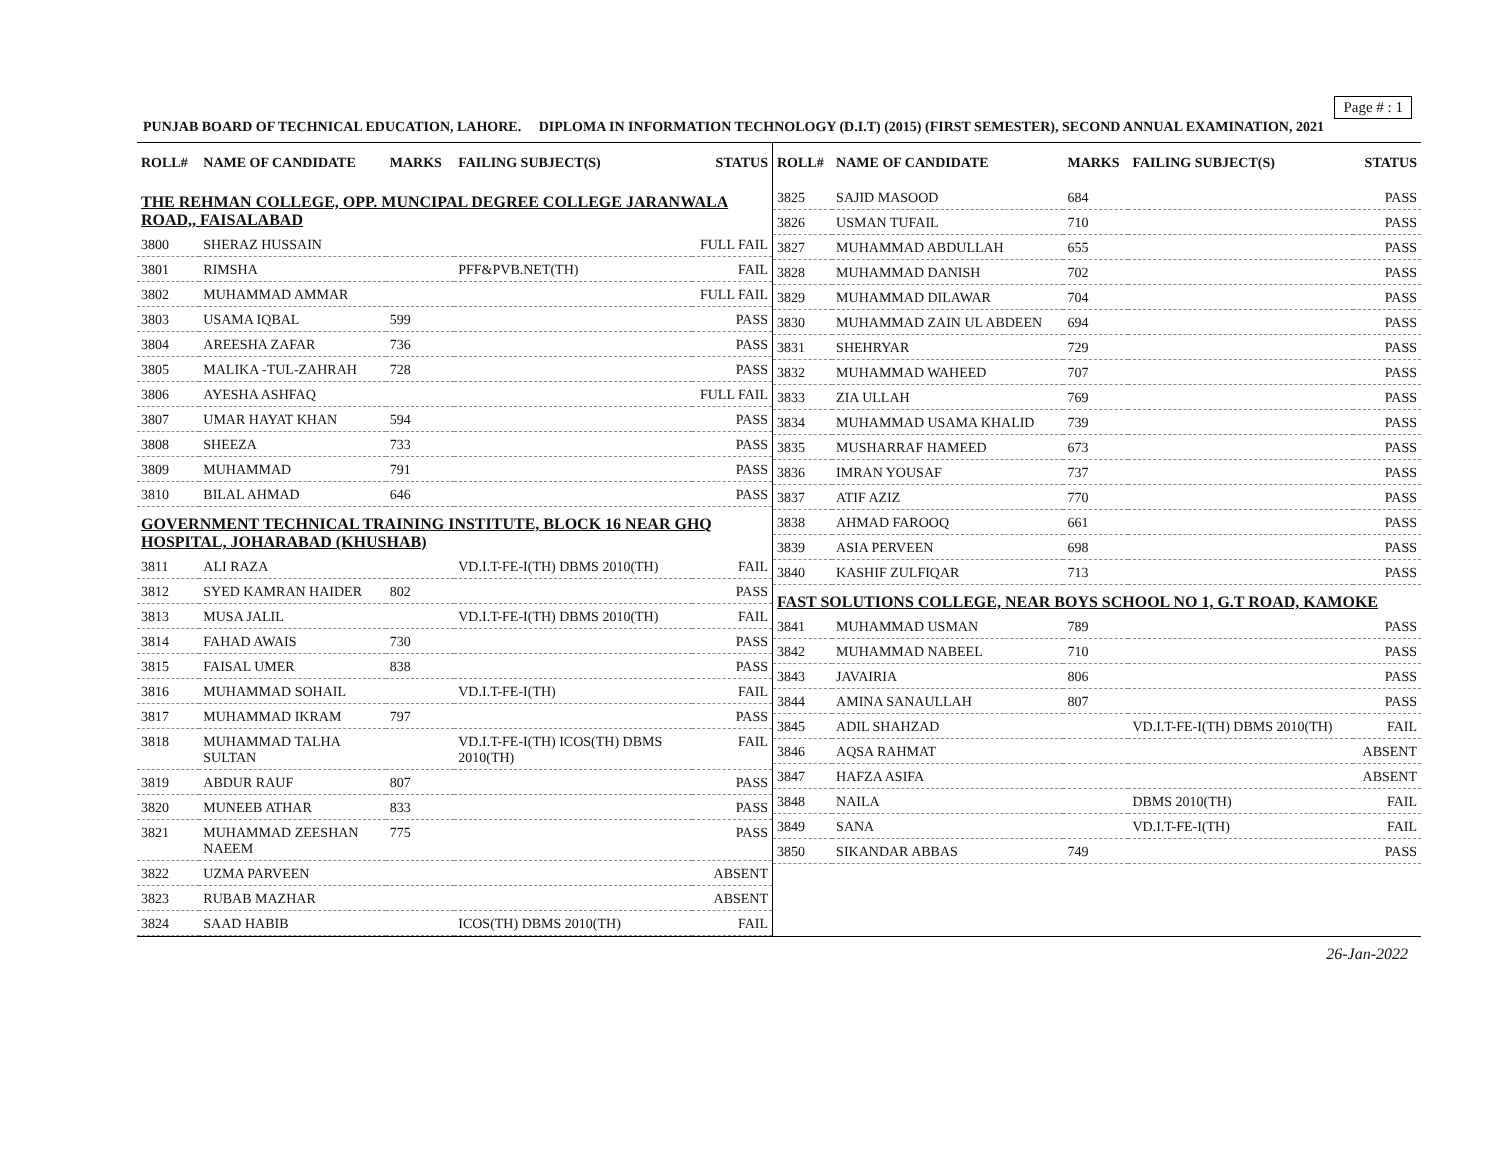Page # : 1
PUNJAB BOARD OF TECHNICAL EDUCATION, LAHORE. DIPLOMA IN INFORMATION TECHNOLOGY (D.I.T) (2015) (FIRST SEMESTER), SECOND ANNUAL EXAMINATION, 2021
| ROLL# | NAME OF CANDIDATE | MARKS | FAILING SUBJECT(S) | STATUS |
| --- | --- | --- | --- | --- |
| THE REHMAN COLLEGE, OPP. MUNCIPAL DEGREE COLLEGE JARANWALA ROAD,, FAISALABAD | | | | |
| 3800 | SHERAZ HUSSAIN | | | FULL FAIL |
| 3801 | RIMSHA | | PFF&PVB.NET(TH) | FAIL |
| 3802 | MUHAMMAD AMMAR | | | FULL FAIL |
| 3803 | USAMA IQBAL | 599 | | PASS |
| 3804 | AREESHA ZAFAR | 736 | | PASS |
| 3805 | MALIKA -TUL-ZAHRAH | 728 | | PASS |
| 3806 | AYESHA ASHFAQ | | | FULL FAIL |
| 3807 | UMAR HAYAT KHAN | 594 | | PASS |
| 3808 | SHEEZA | 733 | | PASS |
| 3809 | MUHAMMAD | 791 | | PASS |
| 3810 | BILAL AHMAD | 646 | | PASS |
| GOVERNMENT TECHNICAL TRAINING INSTITUTE, BLOCK 16 NEAR GHQ HOSPITAL, JOHARABAD (KHUSHAB) | | | | |
| 3811 | ALI RAZA | | VD.I.T-FE-I(TH) DBMS 2010(TH) | FAIL |
| 3812 | SYED KAMRAN HAIDER | 802 | | PASS |
| 3813 | MUSA JALIL | | VD.I.T-FE-I(TH) DBMS 2010(TH) | FAIL |
| 3814 | FAHAD AWAIS | 730 | | PASS |
| 3815 | FAISAL UMER | 838 | | PASS |
| 3816 | MUHAMMAD SOHAIL | | VD.I.T-FE-I(TH) | FAIL |
| 3817 | MUHAMMAD IKRAM | 797 | | PASS |
| 3818 | MUHAMMAD TALHA SULTAN | | VD.I.T-FE-I(TH) ICOS(TH) DBMS 2010(TH) | FAIL |
| 3819 | ABDUR RAUF | 807 | | PASS |
| 3820 | MUNEEB ATHAR | 833 | | PASS |
| 3821 | MUHAMMAD ZEESHAN NAEEM | 775 | | PASS |
| 3822 | UZMA PARVEEN | | | ABSENT |
| 3823 | RUBAB MAZHAR | | | ABSENT |
| 3824 | SAAD HABIB | | ICOS(TH) DBMS 2010(TH) | FAIL |
| ROLL# | NAME OF CANDIDATE | MARKS | FAILING SUBJECT(S) | STATUS |
| --- | --- | --- | --- | --- |
| 3825 | SAJID MASOOD | 684 | | PASS |
| 3826 | USMAN TUFAIL | 710 | | PASS |
| 3827 | MUHAMMAD ABDULLAH | 655 | | PASS |
| 3828 | MUHAMMAD DANISH | 702 | | PASS |
| 3829 | MUHAMMAD DILAWAR | 704 | | PASS |
| 3830 | MUHAMMAD ZAIN UL ABDEEN | 694 | | PASS |
| 3831 | SHEHRYAR | 729 | | PASS |
| 3832 | MUHAMMAD WAHEED | 707 | | PASS |
| 3833 | ZIA ULLAH | 769 | | PASS |
| 3834 | MUHAMMAD USAMA KHALID | 739 | | PASS |
| 3835 | MUSHARRAF HAMEED | 673 | | PASS |
| 3836 | IMRAN YOUSAF | 737 | | PASS |
| 3837 | ATIF AZIZ | 770 | | PASS |
| 3838 | AHMAD FAROOQ | 661 | | PASS |
| 3839 | ASIA PERVEEN | 698 | | PASS |
| 3840 | KASHIF ZULFIQAR | 713 | | PASS |
| FAST SOLUTIONS COLLEGE, NEAR BOYS SCHOOL NO 1, G.T ROAD, KAMOKE | | | | |
| 3841 | MUHAMMAD USMAN | 789 | | PASS |
| 3842 | MUHAMMAD NABEEL | 710 | | PASS |
| 3843 | JAVAIRIA | 806 | | PASS |
| 3844 | AMINA SANAULLAH | 807 | | PASS |
| 3845 | ADIL SHAHZAD | | VD.I.T-FE-I(TH) DBMS 2010(TH) | FAIL |
| 3846 | AQSA RAHMAT | | | ABSENT |
| 3847 | HAFZA ASIFA | | | ABSENT |
| 3848 | NAILA | | DBMS 2010(TH) | FAIL |
| 3849 | SANA | | VD.I.T-FE-I(TH) | FAIL |
| 3850 | SIKANDAR ABBAS | 749 | | PASS |
26-Jan-2022